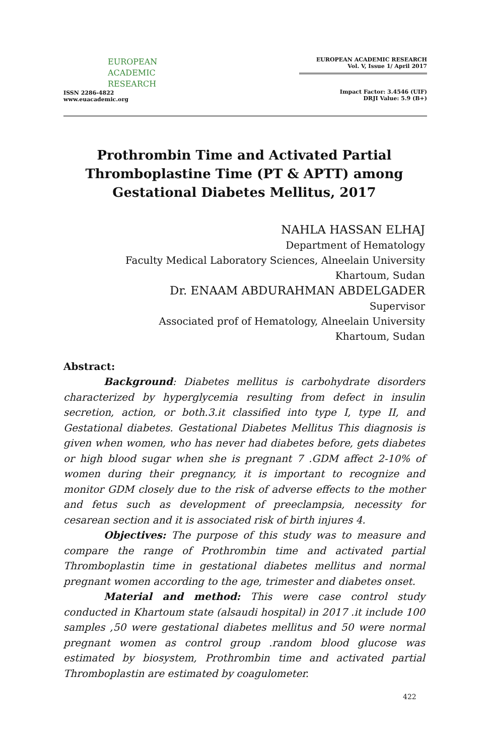EUROPEAN
ACADEMIC
RESEARCH
ISSN 2286-4822
www.euacademic.org
EUROPEAN ACADEMIC RESEARCH
Vol. V, Issue 1/ April 2017
Impact Factor: 3.4546 (UIF)
DRJI Value: 5.9 (B+)
Prothrombin Time and Activated Partial Thromboplastine Time (PT & APTT) among Gestational Diabetes Mellitus, 2017
NAHLA HASSAN ELHAJ
Department of Hematology
Faculty Medical Laboratory Sciences, Alneelain University
Khartoum, Sudan
Dr. ENAAM ABDURAHMAN ABDELGADER
Supervisor
Associated prof of Hematology, Alneelain University
Khartoum, Sudan
Abstract:
Background: Diabetes mellitus is carbohydrate disorders characterized by hyperglycemia resulting from defect in insulin secretion, action, or both.3.it classified into type I, type II, and Gestational diabetes. Gestational Diabetes Mellitus This diagnosis is given when women, who has never had diabetes before, gets diabetes or high blood sugar when she is pregnant 7 .GDM affect 2-10% of women during their pregnancy, it is important to recognize and monitor GDM closely due to the risk of adverse effects to the mother and fetus such as development of preeclampsia, necessity for cesarean section and it is associated risk of birth injures 4.
Objectives: The purpose of this study was to measure and compare the range of Prothrombin time and activated partial Thromboplastin time in gestational diabetes mellitus and normal pregnant women according to the age, trimester and diabetes onset.
Material and method: This were case control study conducted in Khartoum state (alsaudi hospital) in 2017 .it include 100 samples ,50 were gestational diabetes mellitus and 50 were normal pregnant women as control group .random blood glucose was estimated by biosystem, Prothrombin time and activated partial Thromboplastin are estimated by coagulometer.
422